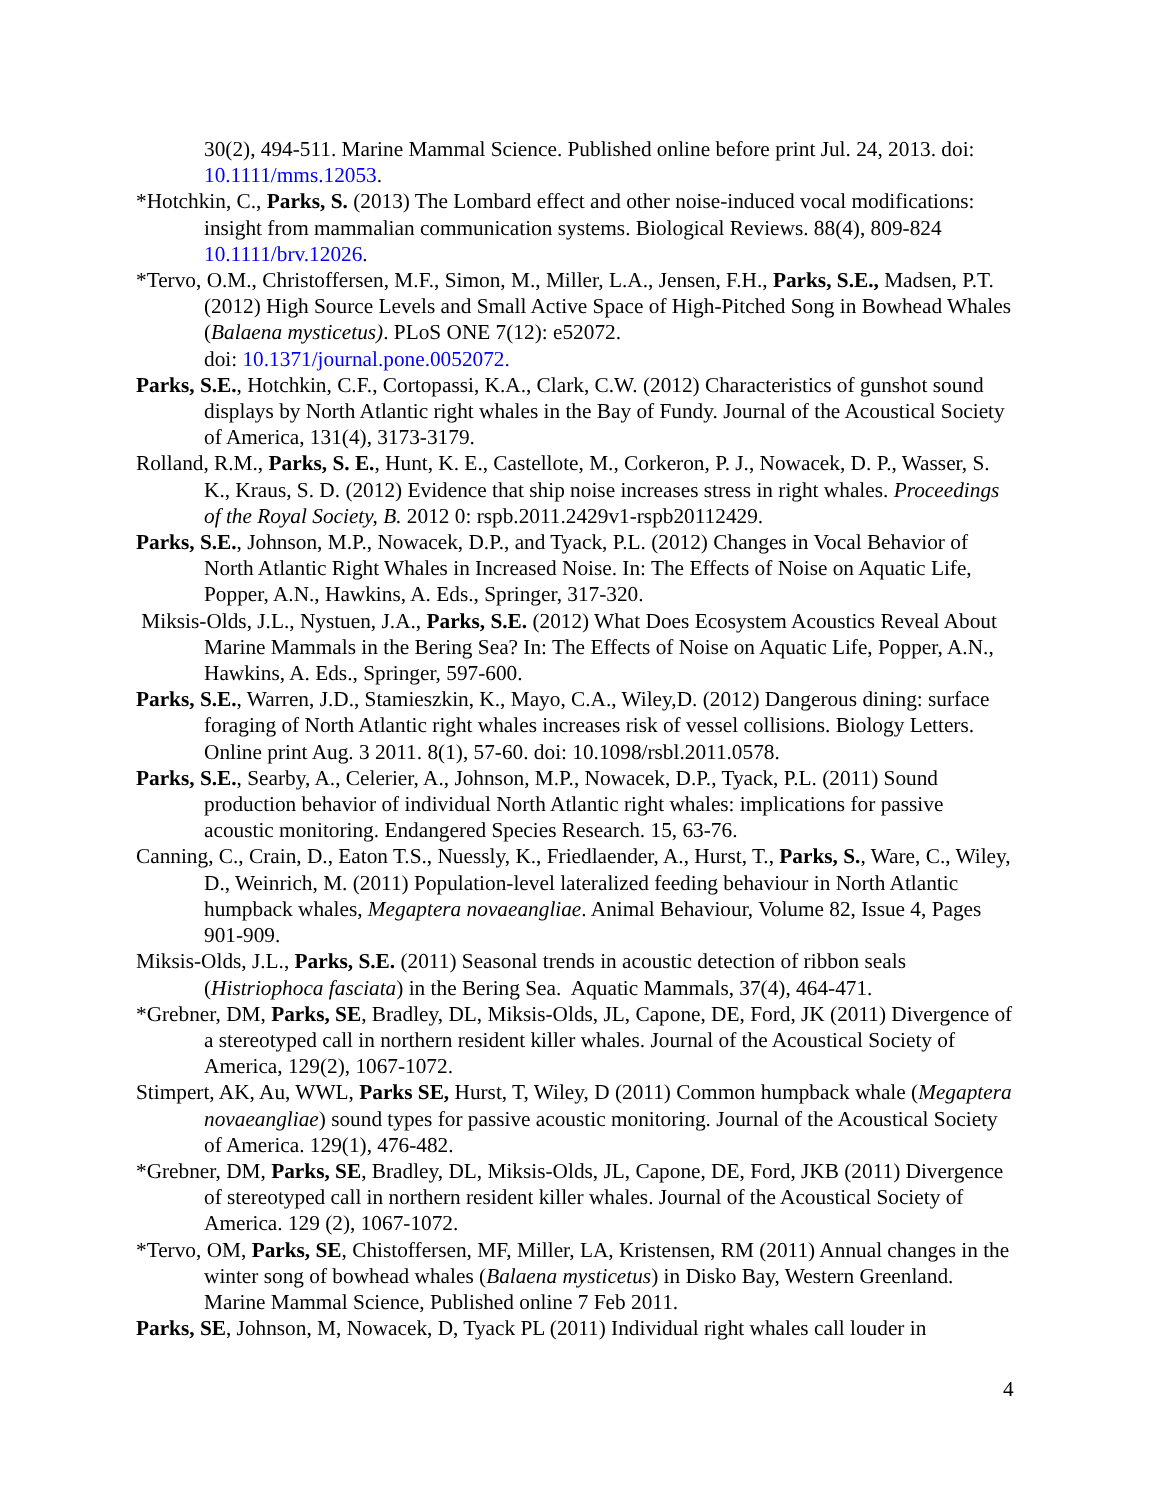30(2), 494-511. Marine Mammal Science. Published online before print Jul. 24, 2013. doi: 10.1111/mms.12053.
*Hotchkin, C., Parks, S. (2013) The Lombard effect and other noise-induced vocal modifications: insight from mammalian communication systems. Biological Reviews. 88(4), 809-824 10.1111/brv.12026.
*Tervo, O.M., Christoffersen, M.F., Simon, M., Miller, L.A., Jensen, F.H., Parks, S.E., Madsen, P.T. (2012) High Source Levels and Small Active Space of High-Pitched Song in Bowhead Whales (Balaena mysticetus). PLoS ONE 7(12): e52072.
doi: 10.1371/journal.pone.0052072.
Parks, S.E., Hotchkin, C.F., Cortopassi, K.A., Clark, C.W. (2012) Characteristics of gunshot sound displays by North Atlantic right whales in the Bay of Fundy. Journal of the Acoustical Society of America, 131(4), 3173-3179.
Rolland, R.M., Parks, S. E., Hunt, K. E., Castellote, M., Corkeron, P. J., Nowacek, D. P., Wasser, S. K., Kraus, S. D. (2012) Evidence that ship noise increases stress in right whales. Proceedings of the Royal Society, B. 2012 0: rspb.2011.2429v1-rspb20112429.
Parks, S.E., Johnson, M.P., Nowacek, D.P., and Tyack, P.L. (2012) Changes in Vocal Behavior of North Atlantic Right Whales in Increased Noise. In: The Effects of Noise on Aquatic Life, Popper, A.N., Hawkins, A. Eds., Springer, 317-320.
Miksis-Olds, J.L., Nystuen, J.A., Parks, S.E. (2012) What Does Ecosystem Acoustics Reveal About Marine Mammals in the Bering Sea? In: The Effects of Noise on Aquatic Life, Popper, A.N., Hawkins, A. Eds., Springer, 597-600.
Parks, S.E., Warren, J.D., Stamieszkin, K., Mayo, C.A., Wiley,D. (2012) Dangerous dining: surface foraging of North Atlantic right whales increases risk of vessel collisions. Biology Letters. Online print Aug. 3 2011. 8(1), 57-60. doi: 10.1098/rsbl.2011.0578.
Parks, S.E., Searby, A., Celerier, A., Johnson, M.P., Nowacek, D.P., Tyack, P.L. (2011) Sound production behavior of individual North Atlantic right whales: implications for passive acoustic monitoring. Endangered Species Research. 15, 63-76.
Canning, C., Crain, D., Eaton T.S., Nuessly, K., Friedlaender, A., Hurst, T., Parks, S., Ware, C., Wiley, D., Weinrich, M. (2011) Population-level lateralized feeding behaviour in North Atlantic humpback whales, Megaptera novaeangliae. Animal Behaviour, Volume 82, Issue 4, Pages 901-909.
Miksis-Olds, J.L., Parks, S.E. (2011) Seasonal trends in acoustic detection of ribbon seals (Histriophoca fasciata) in the Bering Sea. Aquatic Mammals, 37(4), 464-471.
*Grebner, DM, Parks, SE, Bradley, DL, Miksis-Olds, JL, Capone, DE, Ford, JK (2011) Divergence of a stereotyped call in northern resident killer whales. Journal of the Acoustical Society of America, 129(2), 1067-1072.
Stimpert, AK, Au, WWL, Parks SE, Hurst, T, Wiley, D (2011) Common humpback whale (Megaptera novaeangliae) sound types for passive acoustic monitoring. Journal of the Acoustical Society of America. 129(1), 476-482.
*Grebner, DM, Parks, SE, Bradley, DL, Miksis-Olds, JL, Capone, DE, Ford, JKB (2011) Divergence of stereotyped call in northern resident killer whales. Journal of the Acoustical Society of America. 129 (2), 1067-1072.
*Tervo, OM, Parks, SE, Chistoffersen, MF, Miller, LA, Kristensen, RM (2011) Annual changes in the winter song of bowhead whales (Balaena mysticetus) in Disko Bay, Western Greenland. Marine Mammal Science, Published online 7 Feb 2011.
Parks, SE, Johnson, M, Nowacek, D, Tyack PL (2011) Individual right whales call louder in
4